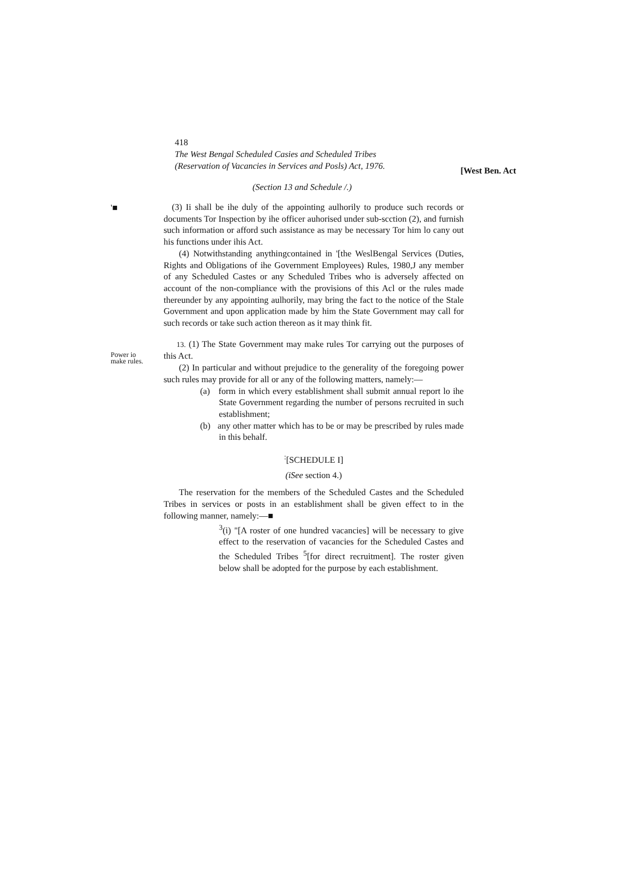418
The West Bengal Scheduled Casies and Scheduled Tribes
(Reservation of Vacancies in Services and Posls) Act, 1976.
[West Ben. Act
(Section 13 and Schedule /.)
'■
Power io
make rules.
(3) Ii shall be ihe duly of the appointing aulhorily to produce such records or documents Tor Inspection by ihe officer auhorised under sub-scction (2), and furnish such information or afford such assistance as may be necessary Tor him lo cany out his functions under ihis Act.
(4) Notwithstanding anythingcontained in '[the WeslBengal Services (Duties, Rights and Obligations of ihe Government Employees) Rules, 1980,J any member of any Scheduled Castes or any Scheduled Tribes who is adversely affected on account of the non-compliance with the provisions of this Acl or the rules made thereunder by any appointing aulhorily, may bring the fact to the notice of the Stale Government and upon application made by him the State Government may call for such records or take such action thereon as it may think fit.
13. (1) The State Government may make rules Tor carrying out the purposes of this Act.
(2) In particular and without prejudice to the generality of the foregoing power such rules may provide for all or any of the following matters, namely:—
(a) form in which every establishment shall submit annual report lo ihe State Government regarding the number of persons recruited in such establishment;
(b) any other matter which has to be or may be prescribed by rules made in this behalf.
<sup>:</sup>[SCHEDULE I]
(iSee section 4.)
The reservation for the members of the Scheduled Castes and the Scheduled Tribes in services or posts in an establishment shall be given effect to in the following manner, namely:—■
<sup>3</sup> (i) "[A roster of one hundred vacancies] will be necessary to give effect to the reservation of vacancies for the Scheduled Castes and the Scheduled Tribes <sup>5</sup>[for direct recruitment]. The roster given below shall be adopted for the purpose by each establishment.